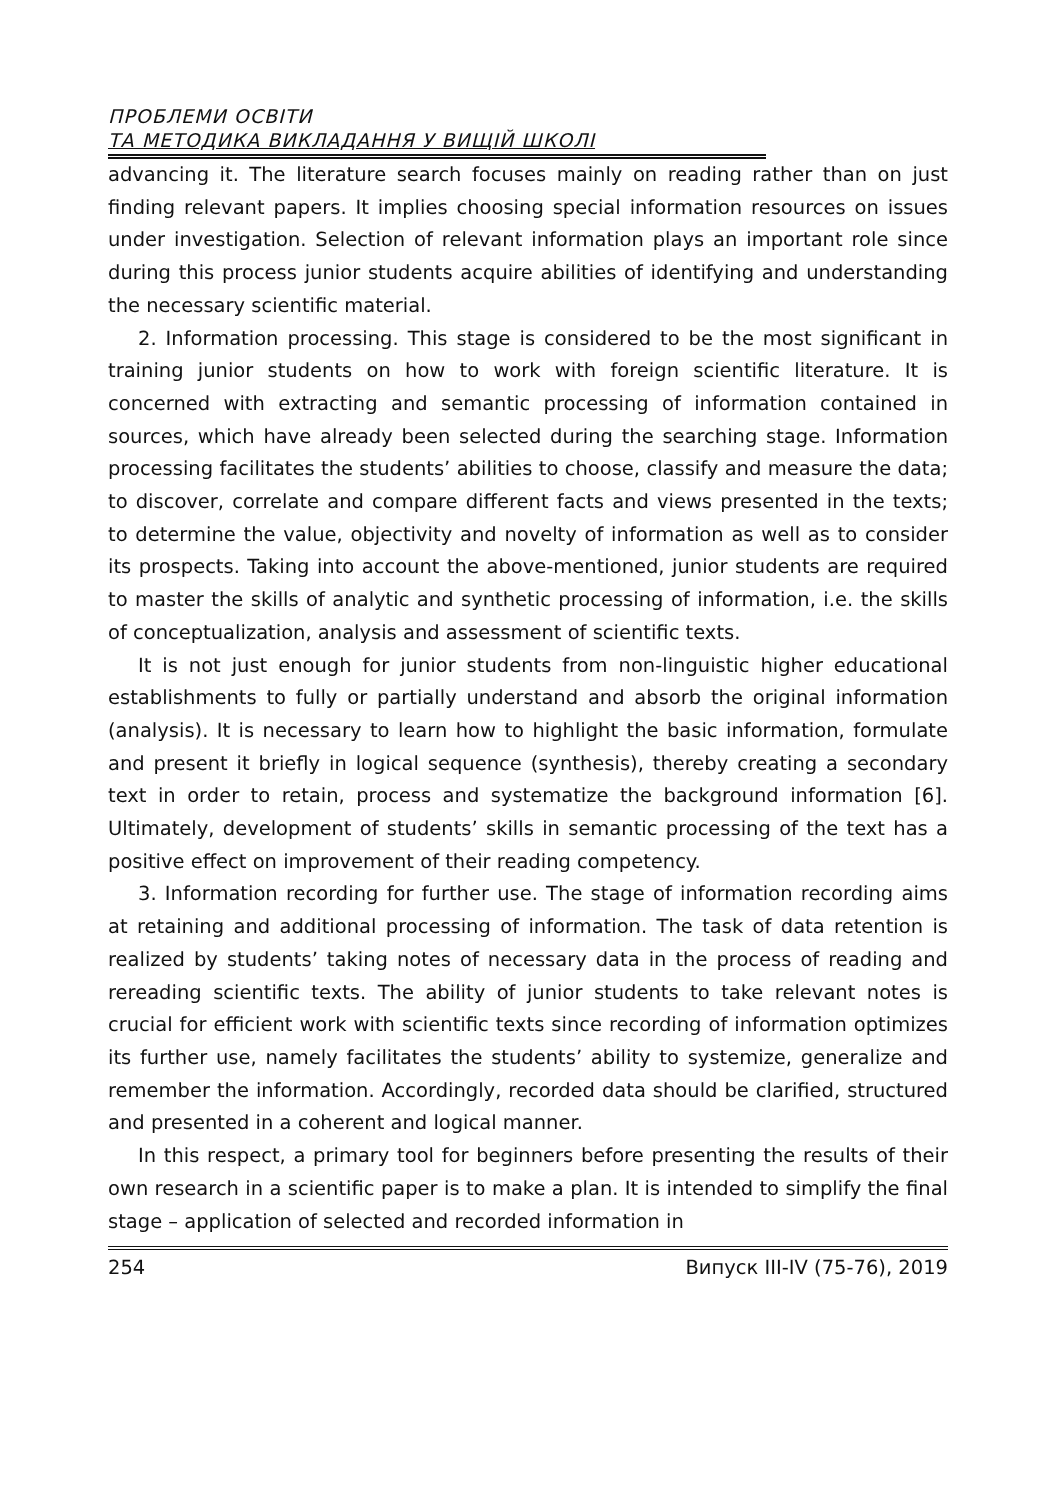ПРОБЛЕМИ ОСВІТИ
ТА МЕТОДИКА ВИКЛАДАННЯ У ВИЩІЙ ШКОЛІ
advancing it. The literature search focuses mainly on reading rather than on just finding relevant papers. It implies choosing special information resources on issues under investigation. Selection of relevant information plays an important role since during this process junior students acquire abilities of identifying and understanding the necessary scientific material.
2. Information processing. This stage is considered to be the most significant in training junior students on how to work with foreign scientific literature. It is concerned with extracting and semantic processing of information contained in sources, which have already been selected during the searching stage. Information processing facilitates the students’ abilities to choose, classify and measure the data; to discover, correlate and compare different facts and views presented in the texts; to determine the value, objectivity and novelty of information as well as to consider its prospects. Taking into account the above-mentioned, junior students are required to master the skills of analytic and synthetic processing of information, i.e. the skills of conceptualization, analysis and assessment of scientific texts.
It is not just enough for junior students from non-linguistic higher educational establishments to fully or partially understand and absorb the original information (analysis). It is necessary to learn how to highlight the basic information, formulate and present it briefly in logical sequence (synthesis), thereby creating a secondary text in order to retain, process and systematize the background information [6]. Ultimately, development of students’ skills in semantic processing of the text has a positive effect on improvement of their reading competency.
3. Information recording for further use. The stage of information recording aims at retaining and additional processing of information. The task of data retention is realized by students’ taking notes of necessary data in the process of reading and rereading scientific texts. The ability of junior students to take relevant notes is crucial for efficient work with scientific texts since recording of information optimizes its further use, namely facilitates the students’ ability to systemize, generalize and remember the information. Accordingly, recorded data should be clarified, structured and presented in a coherent and logical manner.
In this respect, a primary tool for beginners before presenting the results of their own research in a scientific paper is to make a plan. It is intended to simplify the final stage – application of selected and recorded information in
254 Випуск III-IV (75-76), 2019